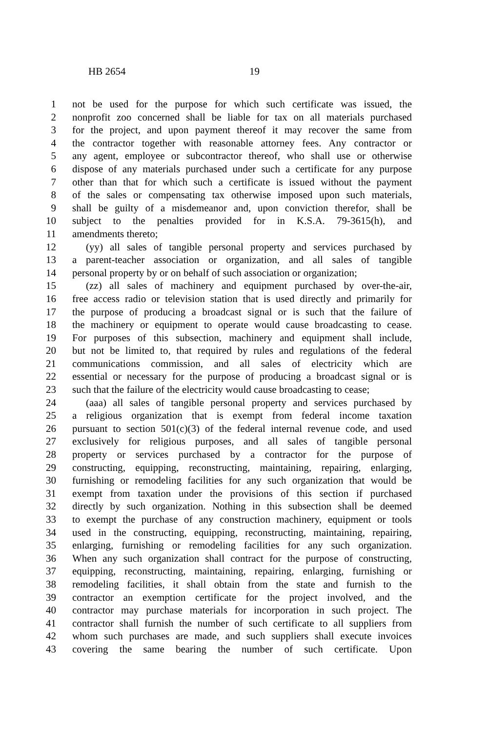HB 2654 19
1 not be used for the purpose for which such certificate was issued, the
2 nonprofit zoo concerned shall be liable for tax on all materials purchased
3 for the project, and upon payment thereof it may recover the same from
4 the contractor together with reasonable attorney fees. Any contractor or
5 any agent, employee or subcontractor thereof, who shall use or otherwise
6 dispose of any materials purchased under such a certificate for any purpose
7 other than that for which such a certificate is issued without the payment
8 of the sales or compensating tax otherwise imposed upon such materials,
9 shall be guilty of a misdemeanor and, upon conviction therefor, shall be
10 subject to the penalties provided for in K.S.A. 79-3615(h), and
11 amendments thereto;
12 (yy) all sales of tangible personal property and services purchased by
13 a parent-teacher association or organization, and all sales of tangible
14 personal property by or on behalf of such association or organization;
15 (zz) all sales of machinery and equipment purchased by over-the-air,
16 free access radio or television station that is used directly and primarily for
17 the purpose of producing a broadcast signal or is such that the failure of
18 the machinery or equipment to operate would cause broadcasting to cease.
19 For purposes of this subsection, machinery and equipment shall include,
20 but not be limited to, that required by rules and regulations of the federal
21 communications commission, and all sales of electricity which are
22 essential or necessary for the purpose of producing a broadcast signal or is
23 such that the failure of the electricity would cause broadcasting to cease;
24 (aaa) all sales of tangible personal property and services purchased by
25 a religious organization that is exempt from federal income taxation
26 pursuant to section 501(c)(3) of the federal internal revenue code, and used
27 exclusively for religious purposes, and all sales of tangible personal
28 property or services purchased by a contractor for the purpose of
29 constructing, equipping, reconstructing, maintaining, repairing, enlarging,
30 furnishing or remodeling facilities for any such organization that would be
31 exempt from taxation under the provisions of this section if purchased
32 directly by such organization. Nothing in this subsection shall be deemed
33 to exempt the purchase of any construction machinery, equipment or tools
34 used in the constructing, equipping, reconstructing, maintaining, repairing,
35 enlarging, furnishing or remodeling facilities for any such organization.
36 When any such organization shall contract for the purpose of constructing,
37 equipping, reconstructing, maintaining, repairing, enlarging, furnishing or
38 remodeling facilities, it shall obtain from the state and furnish to the
39 contractor an exemption certificate for the project involved, and the
40 contractor may purchase materials for incorporation in such project. The
41 contractor shall furnish the number of such certificate to all suppliers from
42 whom such purchases are made, and such suppliers shall execute invoices
43 covering the same bearing the number of such certificate. Upon